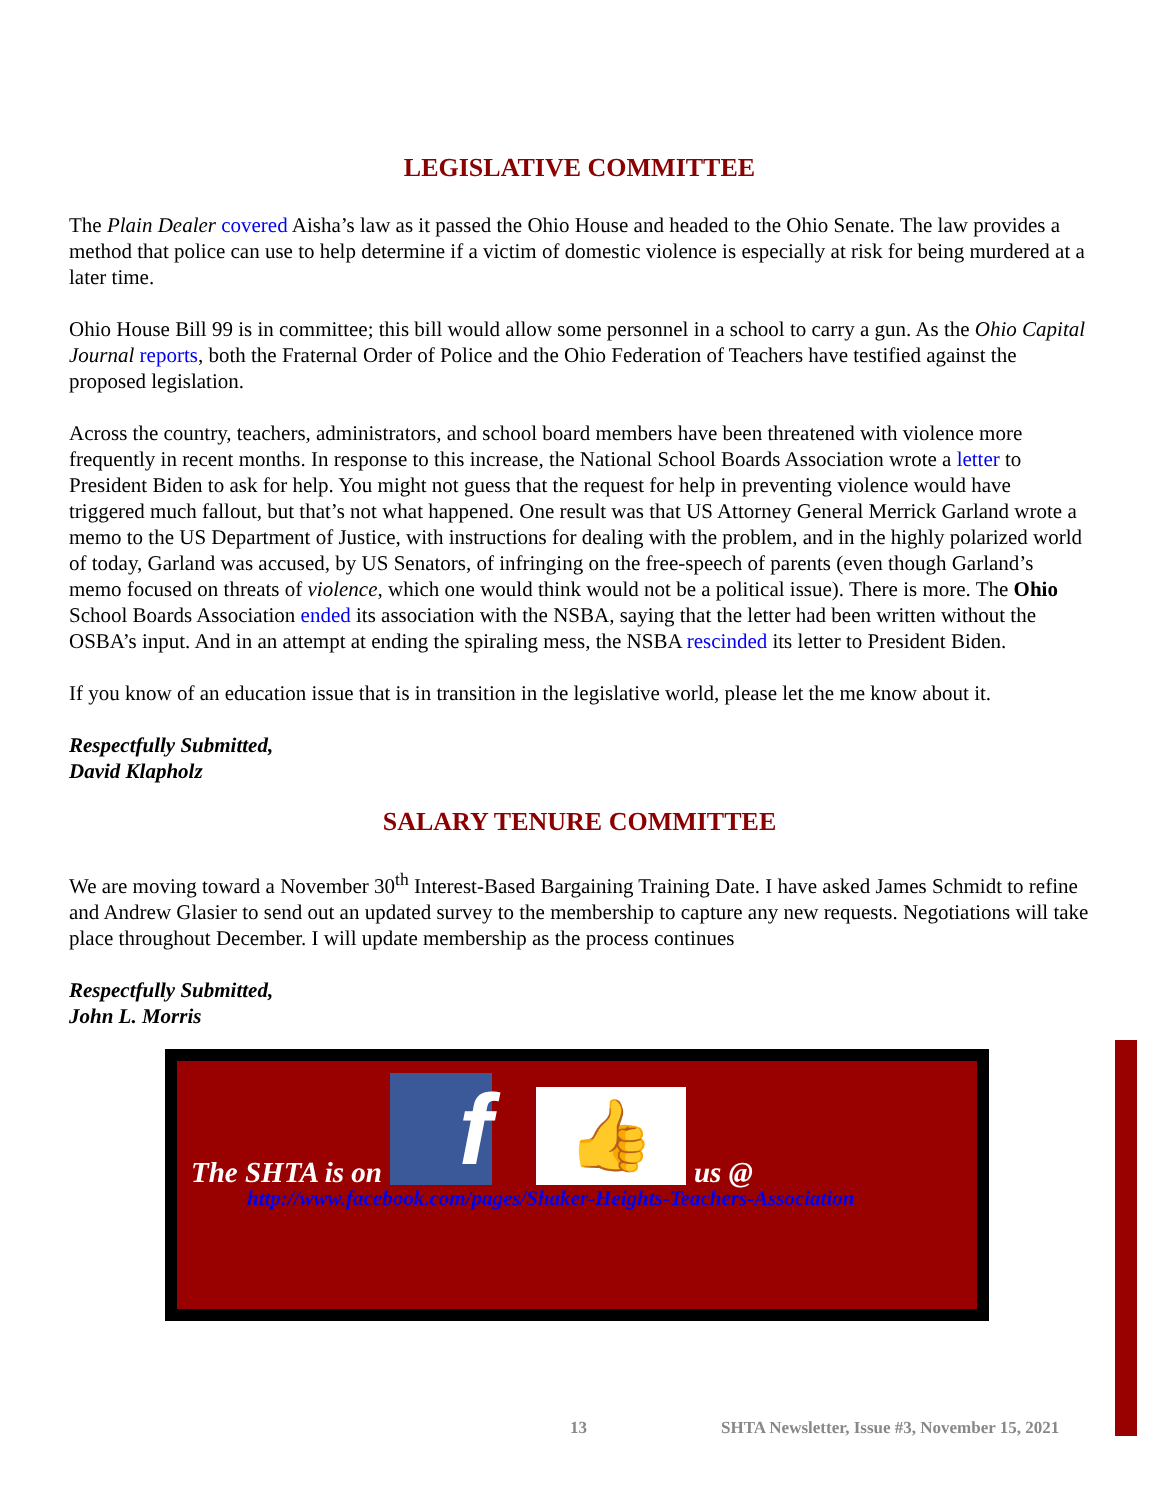LEGISLATIVE COMMITTEE
The Plain Dealer covered Aisha’s law as it passed the Ohio House and headed to the Ohio Senate. The law provides a method that police can use to help determine if a victim of domestic violence is especially at risk for being murdered at a later time.
Ohio House Bill 99 is in committee; this bill would allow some personnel in a school to carry a gun. As the Ohio Capital Journal reports, both the Fraternal Order of Police and the Ohio Federation of Teachers have testified against the proposed legislation.
Across the country, teachers, administrators, and school board members have been threatened with violence more frequently in recent months. In response to this increase, the National School Boards Association wrote a letter to President Biden to ask for help. You might not guess that the request for help in preventing violence would have triggered much fallout, but that’s not what happened. One result was that US Attorney General Merrick Garland wrote a memo to the US Department of Justice, with instructions for dealing with the problem, and in the highly polarized world of today, Garland was accused, by US Senators, of infringing on the free-speech of parents (even though Garland’s memo focused on threats of violence, which one would think would not be a political issue). There is more. The Ohio School Boards Association ended its association with the NSBA, saying that the letter had been written without the OSBA’s input. And in an attempt at ending the spiraling mess, the NSBA rescinded its letter to President Biden.
If you know of an education issue that is in transition in the legislative world, please let the me know about it.
Respectfully Submitted,
David Klapholz
SALARY TENURE COMMITTEE
We are moving toward a November 30<sup>th</sup> Interest-Based Bargaining Training Date. I have asked James Schmidt to refine and Andrew Glasier to send out an updated survey to the membership to capture any new requests. Negotiations will take place throughout December. I will update membership as the process continues
Respectfully Submitted,
John L. Morris
The SHTA is on
f
👍
us @
http://www.facebook.com/pages/Shaker-Heights-Teachers-Association
13
SHTA Newsletter, Issue #3, November 15, 2021